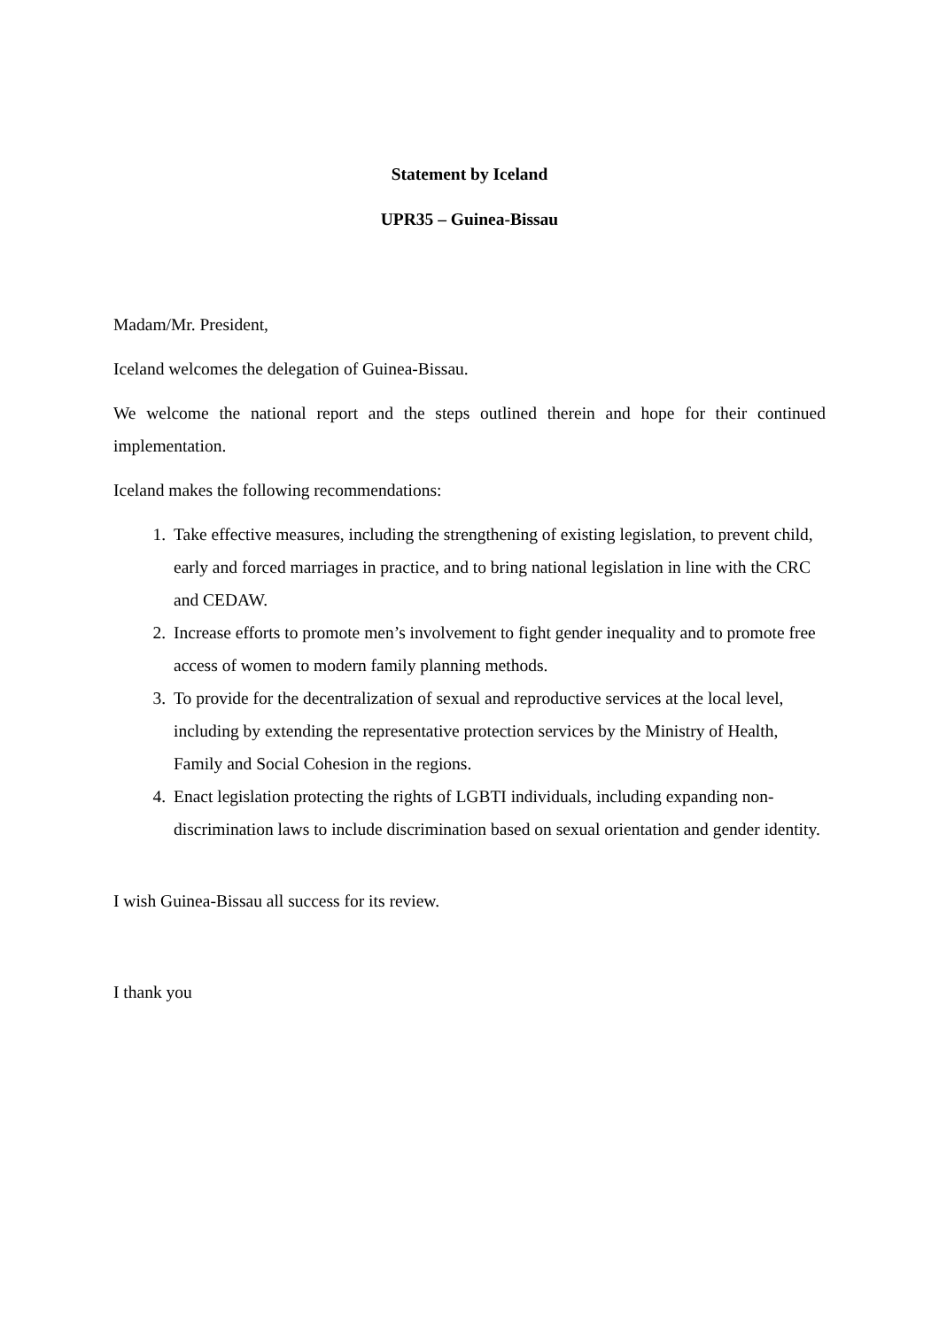Statement by Iceland
UPR35 – Guinea-Bissau
Madam/Mr. President,
Iceland welcomes the delegation of Guinea-Bissau.
We welcome the national report and the steps outlined therein and hope for their continued implementation.
Iceland makes the following recommendations:
1. Take effective measures, including the strengthening of existing legislation, to prevent child, early and forced marriages in practice, and to bring national legislation in line with the CRC and CEDAW.
2. Increase efforts to promote men’s involvement to fight gender inequality and to promote free access of women to modern family planning methods.
3. To provide for the decentralization of sexual and reproductive services at the local level, including by extending the representative protection services by the Ministry of Health, Family and Social Cohesion in the regions.
4. Enact legislation protecting the rights of LGBTI individuals, including expanding non-discrimination laws to include discrimination based on sexual orientation and gender identity.
I wish Guinea-Bissau all success for its review.
I thank you